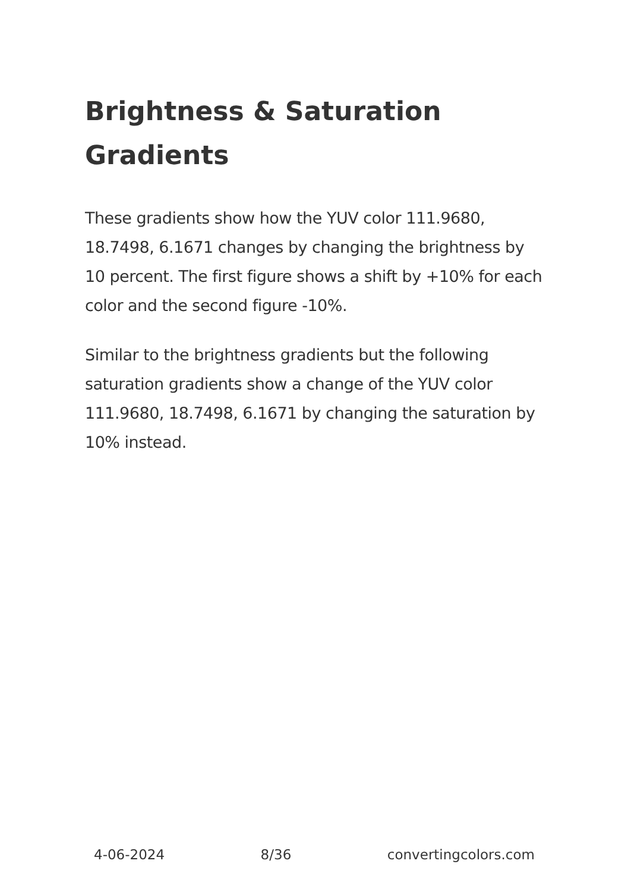Brightness & Saturation Gradients
These gradients show how the YUV color 111.9680, 18.7498, 6.1671 changes by changing the brightness by 10 percent. The first figure shows a shift by +10% for each color and the second figure -10%.
Similar to the brightness gradients but the following saturation gradients show a change of the YUV color 111.9680, 18.7498, 6.1671 by changing the saturation by 10% instead.
4-06-2024 8/36 convertingcolors.com